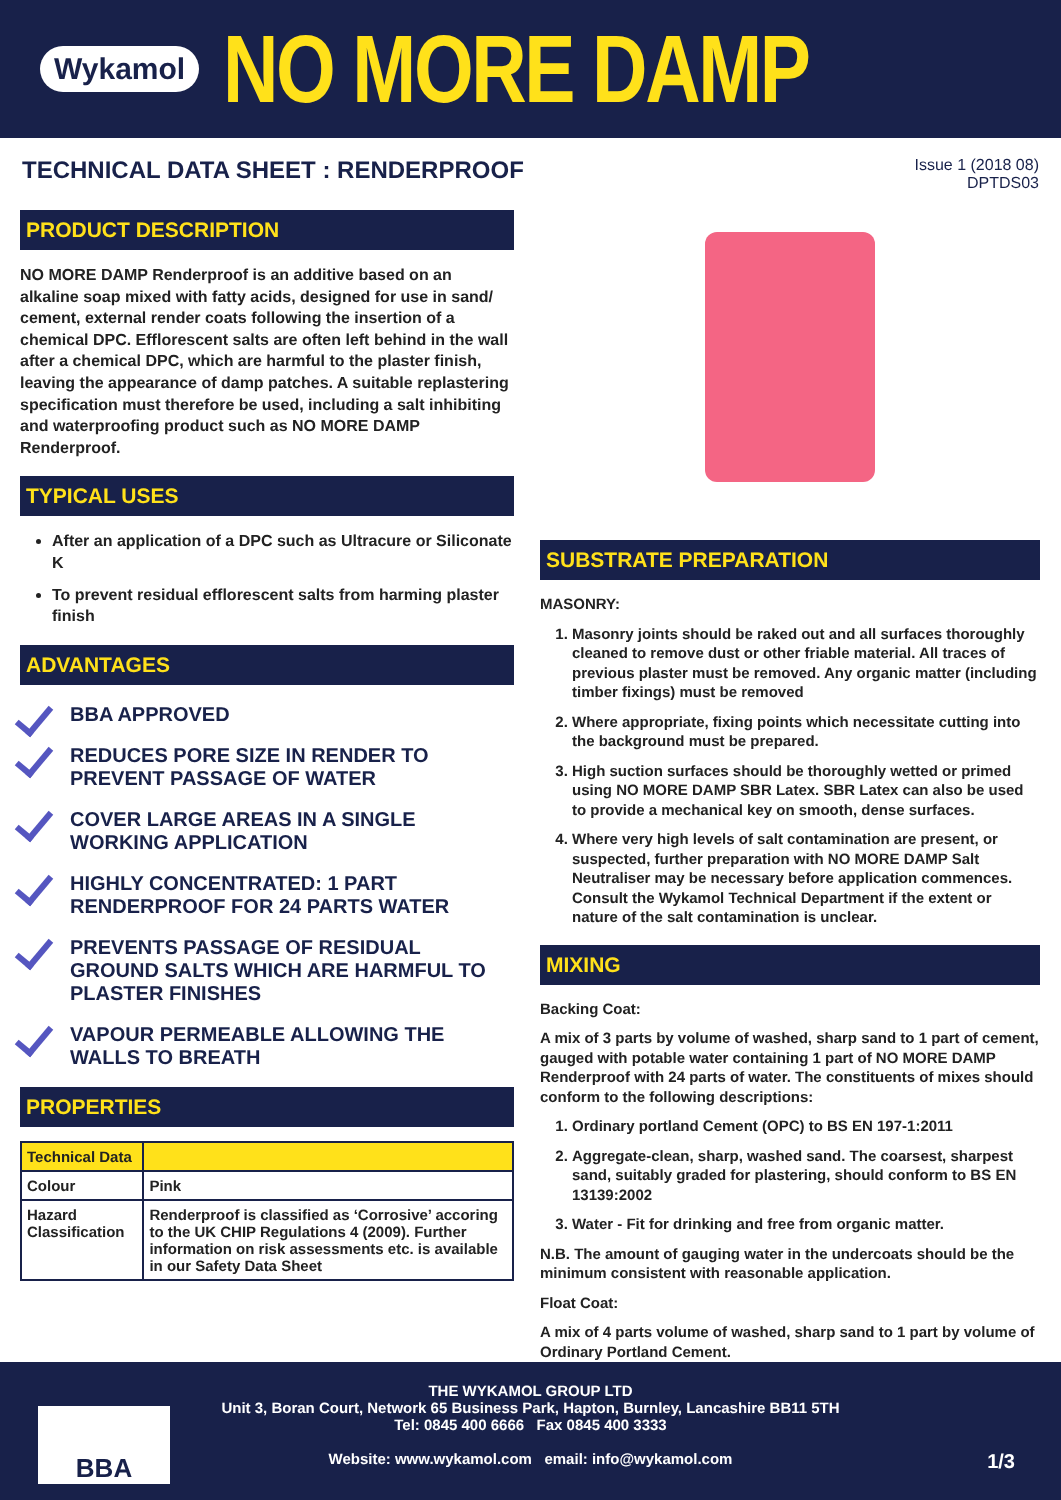Wykamol
NO MORE DAMP
TECHNICAL DATA SHEET : RENDERPROOF
Issue 1 (2018 08)
DPTDS03
PRODUCT DESCRIPTION
NO MORE DAMP Renderproof is an additive based on an alkaline soap mixed with fatty acids, designed for use in sand/ cement, external render coats following the insertion of a chemical DPC. Efflorescent salts are often left behind in the wall after a chemical DPC, which are harmful to the plaster finish, leaving the appearance of damp patches. A suitable replastering specification must therefore be used, including a salt inhibiting and waterproofing product such as NO MORE DAMP Renderproof.
TYPICAL USES
After an application of a DPC such as Ultracure or Siliconate K
To prevent residual efflorescent salts from harming plaster finish
ADVANTAGES
BBA APPROVED
REDUCES PORE SIZE IN RENDER TO PREVENT PASSAGE OF WATER
COVER LARGE AREAS IN A SINGLE WORKING APPLICATION
HIGHLY CONCENTRATED: 1 PART RENDERPROOF FOR 24 PARTS WATER
PREVENTS PASSAGE OF RESIDUAL GROUND SALTS WHICH ARE HARMFUL TO PLASTER FINISHES
VAPOUR PERMEABLE ALLOWING THE WALLS TO BREATH
PROPERTIES
| Technical Data | |
| --- | --- |
| Colour | Pink |
| Hazard Classification | Renderproof is classified as ‘Corrosive’ accoring to the UK CHIP Regulations 4 (2009). Further information on risk assessments etc. is available in our Safety Data Sheet |
SUBSTRATE PREPARATION
MASONRY:
1. Masonry joints should be raked out and all surfaces thoroughly cleaned to remove dust or other friable material. All traces of previous plaster must be removed. Any organic matter (including timber fixings) must be removed
2. Where appropriate, fixing points which necessitate cutting into the background must be prepared.
3. High suction surfaces should be thoroughly wetted or primed using NO MORE DAMP SBR Latex. SBR Latex can also be used to provide a mechanical key on smooth, dense surfaces.
4. Where very high levels of salt contamination are present, or suspected, further preparation with NO MORE DAMP Salt Neutraliser may be necessary before application commences. Consult the Wykamol Technical Department if the extent or nature of the salt contamination is unclear.
MIXING
Backing Coat:
A mix of 3 parts by volume of washed, sharp sand to 1 part of cement, gauged with potable water containing 1 part of NO MORE DAMP Renderproof with 24 parts of water. The constituents of mixes should conform to the following descriptions:
1. Ordinary portland Cement (OPC) to BS EN 197-1:2011
2. Aggregate-clean, sharp, washed sand. The coarsest, sharpest sand, suitably graded for plastering, should conform to BS EN 13139:2002
3. Water - Fit for drinking and free from organic matter.
N.B. The amount of gauging water in the undercoats should be the minimum consistent with reasonable application.
Float Coat:
A mix of 4 parts volume of washed, sharp sand to 1 part by volume of Ordinary Portland Cement.
BBA
THE WYKAMOL GROUP LTD
Unit 3, Boran Court, Network 65 Business Park, Hapton, Burnley, Lancashire BB11 5TH
Tel: 0845 400 6666 Fax 0845 400 3333
Website: www.wykamol.com email: info@wykamol.com 1/3